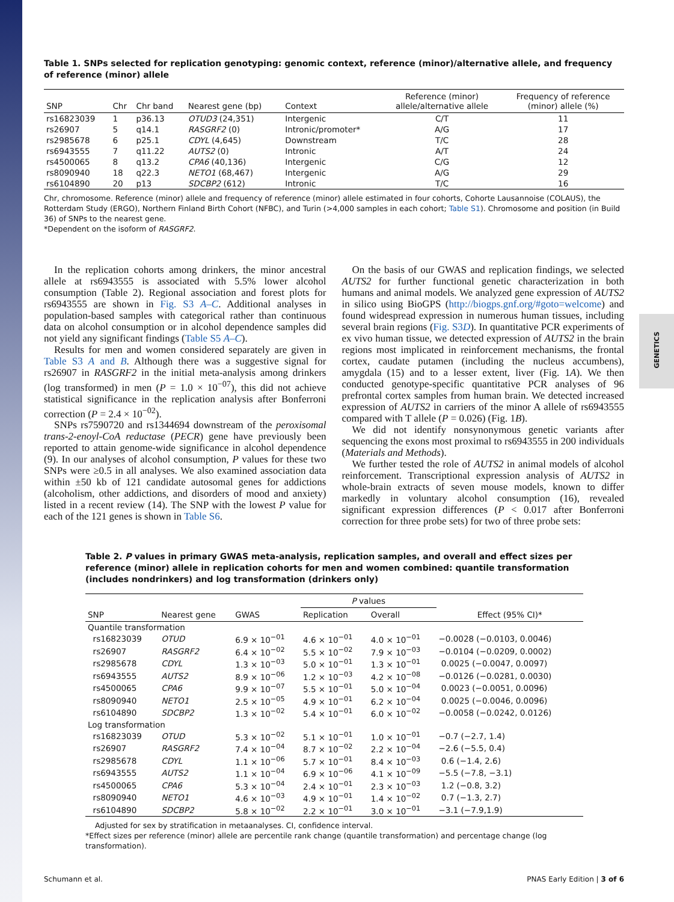GENETICS
Table 1. SNPs selected for replication genotyping: genomic context, reference (minor)/alternative allele, and frequency of reference (minor) allele
| SNP | Chr | Chr band | Nearest gene (bp) | Context | Reference (minor) allele/alternative allele | Frequency of reference (minor) allele (%) |
| --- | --- | --- | --- | --- | --- | --- |
| rs16823039 | 1 | p36.13 | OTUD3 (24,351) | Intergenic | C/T | 11 |
| rs26907 | 5 | q14.1 | RASGRF2 (0) | Intronic/promoter* | A/G | 17 |
| rs2985678 | 6 | p25.1 | CDYL (4,645) | Downstream | T/C | 28 |
| rs6943555 | 7 | q11.22 | AUTS2 (0) | Intronic | A/T | 24 |
| rs4500065 | 8 | q13.2 | CPA6 (40,136) | Intergenic | C/G | 12 |
| rs8090940 | 18 | q22.3 | NETO1 (68,467) | Intergenic | A/G | 29 |
| rs6104890 | 20 | p13 | SDCBP2 (612) | Intronic | T/C | 16 |
Chr, chromosome. Reference (minor) allele and frequency of reference (minor) allele estimated in four cohorts, Cohorte Lausannoise (COLAUS), the Rotterdam Study (ERGO), Northern Finland Birth Cohort (NFBC), and Turin (>4,000 samples in each cohort; Table S1). Chromosome and position (in Build 36) of SNPs to the nearest gene.
*Dependent on the isoform of RASGRF2.
In the replication cohorts among drinkers, the minor ancestral allele at rs6943555 is associated with 5.5% lower alcohol consumption (Table 2). Regional association and forest plots for rs6943555 are shown in Fig. S3 A–C. Additional analyses in population-based samples with categorical rather than continuous data on alcohol consumption or in alcohol dependence samples did not yield any significant findings (Table S5 A–C).
Results for men and women considered separately are given in Table S3 A and B. Although there was a suggestive signal for rs26907 in RASGRF2 in the initial meta-analysis among drinkers (log transformed) in men (P = 1.0 × 10<sup>−07</sup>), this did not achieve statistical significance in the replication analysis after Bonferroni correction (P = 2.4 × 10<sup>−02</sup>).
SNPs rs7590720 and rs1344694 downstream of the peroxisomal trans-2-enoyl-CoA reductase (PECR) gene have previously been reported to attain genome-wide significance in alcohol dependence (9). In our analyses of alcohol consumption, P values for these two SNPs were ≥0.5 in all analyses. We also examined association data within ±50 kb of 121 candidate autosomal genes for addictions (alcoholism, other addictions, and disorders of mood and anxiety) listed in a recent review (14). The SNP with the lowest P value for each of the 121 genes is shown in Table S6.
On the basis of our GWAS and replication findings, we selected AUTS2 for further functional genetic characterization in both humans and animal models. We analyzed gene expression of AUTS2 in silico using BioGPS (http://biogps.gnf.org/#goto=welcome) and found widespread expression in numerous human tissues, including several brain regions (Fig. S3D). In quantitative PCR experiments of ex vivo human tissue, we detected expression of AUTS2 in the brain regions most implicated in reinforcement mechanisms, the frontal cortex, caudate putamen (including the nucleus accumbens), amygdala (15) and to a lesser extent, liver (Fig. 1A). We then conducted genotype-specific quantitative PCR analyses of 96 prefrontal cortex samples from human brain. We detected increased expression of AUTS2 in carriers of the minor A allele of rs6943555 compared with T allele (P = 0.026) (Fig. 1B).
We did not identify nonsynonymous genetic variants after sequencing the exons most proximal to rs6943555 in 200 individuals (Materials and Methods).
We further tested the role of AUTS2 in animal models of alcohol reinforcement. Transcriptional expression analysis of AUTS2 in whole-brain extracts of seven mouse models, known to differ markedly in voluntary alcohol consumption (16), revealed significant expression differences (P < 0.017 after Bonferroni correction for three probe sets) for two of three probe sets:
Table 2. P values in primary GWAS meta-analysis, replication samples, and overall and effect sizes per reference (minor) allele in replication cohorts for men and women combined: quantile transformation (includes nondrinkers) and log transformation (drinkers only)
| | | | P values | | |
| --- | --- | --- | --- | --- | --- |
| SNP | Nearest gene | GWAS | Replication | Overall | Effect (95% CI)* |
| Quantile transformation | | | | | |
| rs16823039 | OTUD | 6.9 × 10<sup>−01</sup> | 4.6 × 10<sup>−01</sup> | 4.0 × 10<sup>−01</sup> | −0.0028 (−0.0103, 0.0046) |
| rs26907 | RASGRF2 | 6.4 × 10<sup>−02</sup> | 5.5 × 10<sup>−02</sup> | 7.9 × 10<sup>−03</sup> | −0.0104 (−0.0209, 0.0002) |
| rs2985678 | CDYL | 1.3 × 10<sup>−03</sup> | 5.0 × 10<sup>−01</sup> | 1.3 × 10<sup>−01</sup> | 0.0025 (−0.0047, 0.0097) |
| rs6943555 | AUTS2 | 8.9 × 10<sup>−06</sup> | 1.2 × 10<sup>−03</sup> | 4.2 × 10<sup>−08</sup> | −0.0126 (−0.0281, 0.0030) |
| rs4500065 | CPA6 | 9.9 × 10<sup>−07</sup> | 5.5 × 10<sup>−01</sup> | 5.0 × 10<sup>−04</sup> | 0.0023 (−0.0051, 0.0096) |
| rs8090940 | NETO1 | 2.5 × 10<sup>−05</sup> | 4.9 × 10<sup>−01</sup> | 6.2 × 10<sup>−04</sup> | 0.0025 (−0.0046, 0.0096) |
| rs6104890 | SDCBP2 | 1.3 × 10<sup>−02</sup> | 5.4 × 10<sup>−01</sup> | 6.0 × 10<sup>−02</sup> | −0.0058 (−0.0242, 0.0126) |
| Log transformation | | | | | |
| rs16823039 | OTUD | 5.3 × 10<sup>−02</sup> | 5.1 × 10<sup>−01</sup> | 1.0 × 10<sup>−01</sup> | −0.7 (−2.7, 1.4) |
| rs26907 | RASGRF2 | 7.4 × 10<sup>−04</sup> | 8.7 × 10<sup>−02</sup> | 2.2 × 10<sup>−04</sup> | −2.6 (−5.5, 0.4) |
| rs2985678 | CDYL | 1.1 × 10<sup>−06</sup> | 5.7 × 10<sup>−01</sup> | 8.4 × 10<sup>−03</sup> | 0.6 (−1.4, 2.6) |
| rs6943555 | AUTS2 | 1.1 × 10<sup>−04</sup> | 6.9 × 10<sup>−06</sup> | 4.1 × 10<sup>−09</sup> | −5.5 (−7.8, −3.1) |
| rs4500065 | CPA6 | 5.3 × 10<sup>−04</sup> | 2.4 × 10<sup>−01</sup> | 2.3 × 10<sup>−03</sup> | 1.2 (−0.8, 3.2) |
| rs8090940 | NETO1 | 4.6 × 10<sup>−03</sup> | 4.9 × 10<sup>−01</sup> | 1.4 × 10<sup>−02</sup> | 0.7 (−1.3, 2.7) |
| rs6104890 | SDCBP2 | 5.8 × 10<sup>−02</sup> | 2.2 × 10<sup>−01</sup> | 3.0 × 10<sup>−01</sup> | −3.1 (−7.9,1.9) |
Adjusted for sex by stratification in metaanalyses. CI, confidence interval.
*Effect sizes per reference (minor) allele are percentile rank change (quantile transformation) and percentage change (log transformation).
Schumann et al. PNAS Early Edition | 3 of 6